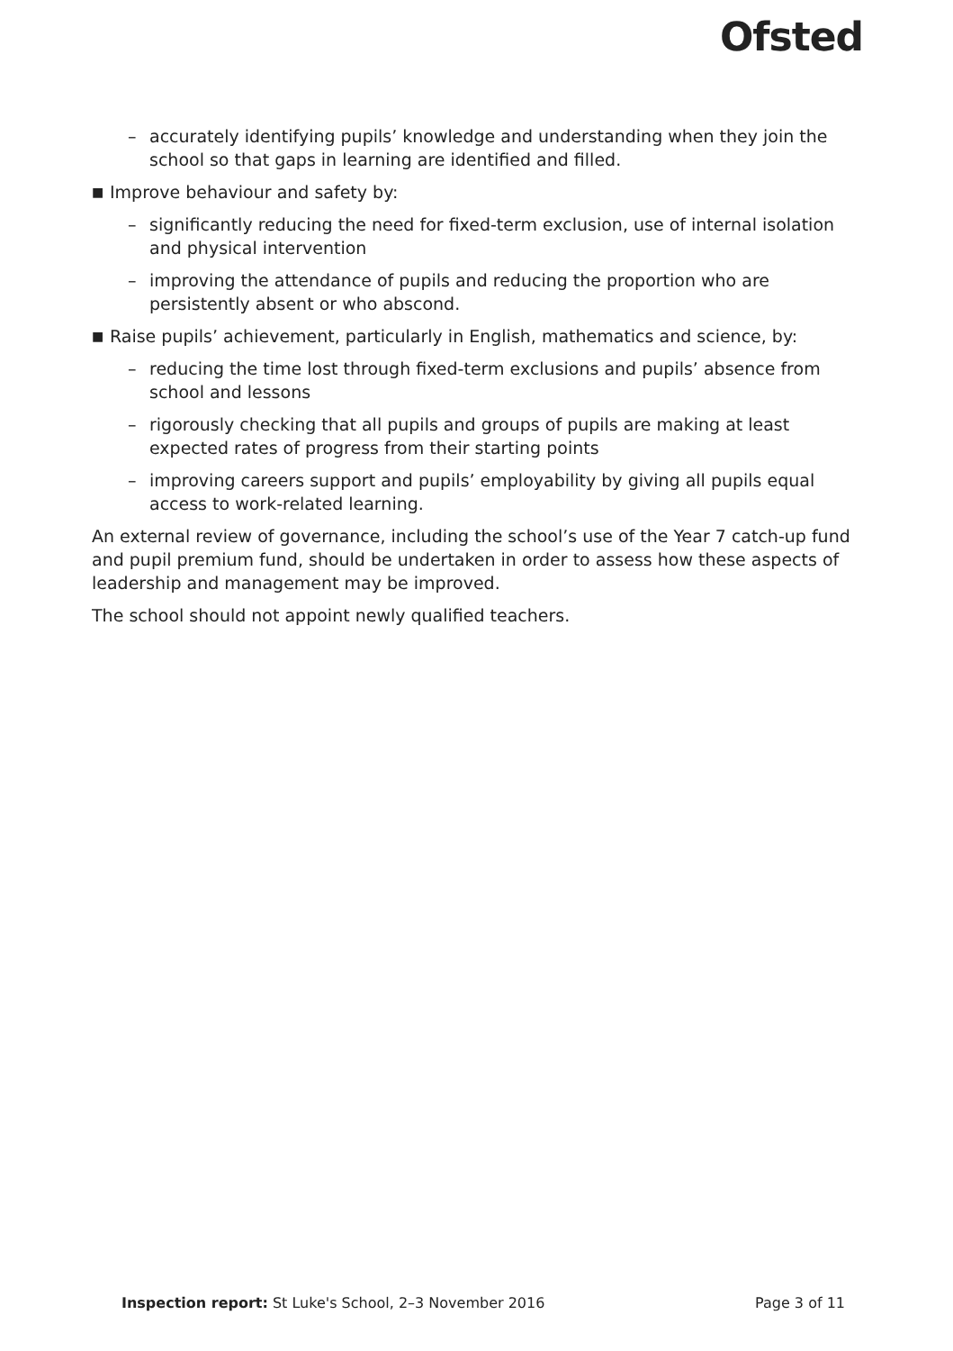Ofsted
– accurately identifying pupils’ knowledge and understanding when they join the school so that gaps in learning are identified and filled.
■
Improve behaviour and safety by:
– significantly reducing the need for fixed-term exclusion, use of internal isolation and physical intervention
– improving the attendance of pupils and reducing the proportion who are persistently absent or who abscond.
■
Raise pupils’ achievement, particularly in English, mathematics and science, by:
– reducing the time lost through fixed-term exclusions and pupils’ absence from school and lessons
– rigorously checking that all pupils and groups of pupils are making at least expected rates of progress from their starting points
– improving careers support and pupils’ employability by giving all pupils equal access to work-related learning.
An external review of governance, including the school’s use of the Year 7 catch-up fund and pupil premium fund, should be undertaken in order to assess how these aspects of leadership and management may be improved.
The school should not appoint newly qualified teachers.
Inspection report: St Luke's School, 2–3 November 2016
Page 3 of 11